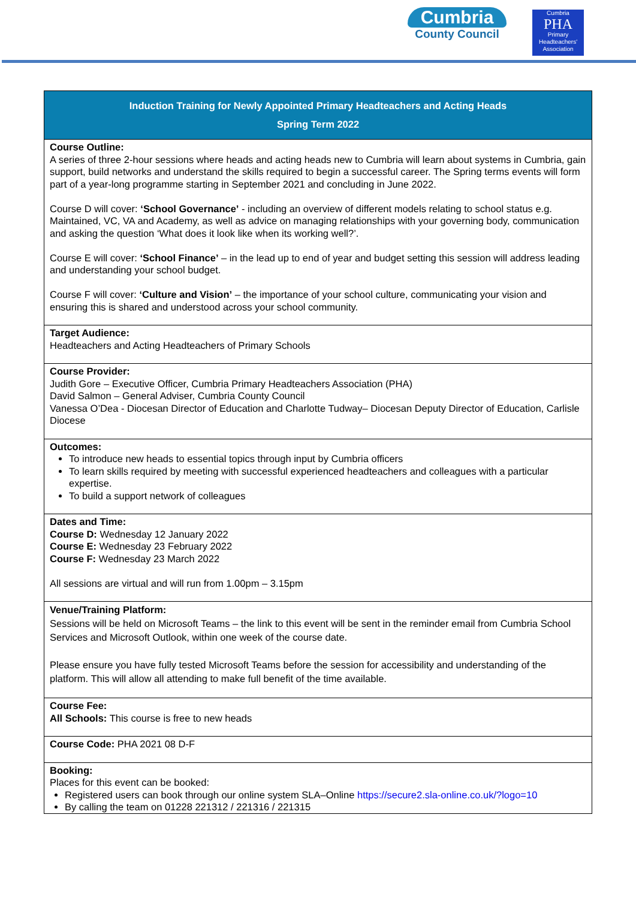Cumbria
County Council
Cumbria
PHA
Primary
Headteachers'
Association
| Induction Training for Newly Appointed Primary Headteachers and Acting Heads Spring Term 2022 |
| --- |
| Course Outline: A series of three 2-hour sessions where heads and acting heads new to Cumbria will learn about systems in Cumbria, gain support, build networks and understand the skills required to begin a successful career. The Spring terms events will form part of a year-long programme starting in September 2021 and concluding in June 2022. Course D will cover: ‘School Governance’ - including an overview of different models relating to school status e.g. Maintained, VC, VA and Academy, as well as advice on managing relationships with your governing body, communication and asking the question ‘What does it look like when its working well?’. Course E will cover: ‘School Finance’ – in the lead up to end of year and budget setting this session will address leading and understanding your school budget. Course F will cover: ‘Culture and Vision’ – the importance of your school culture, communicating your vision and ensuring this is shared and understood across your school community. |
| Target Audience: Headteachers and Acting Headteachers of Primary Schools |
| Course Provider: Judith Gore – Executive Officer, Cumbria Primary Headteachers Association (PHA) David Salmon – General Adviser, Cumbria County Council Vanessa O’Dea - Diocesan Director of Education and Charlotte Tudway– Diocesan Deputy Director of Education, Carlisle Diocese |
| Outcomes: To introduce new heads to essential topics through input by Cumbria officers To learn skills required by meeting with successful experienced headteachers and colleagues with a particular expertise. To build a support network of colleagues |
| Dates and Time: Course D: Wednesday 12 January 2022 Course E: Wednesday 23 February 2022 Course F: Wednesday 23 March 2022 All sessions are virtual and will run from 1.00pm – 3.15pm |
| Venue/Training Platform: Sessions will be held on Microsoft Teams – the link to this event will be sent in the reminder email from Cumbria School Services and Microsoft Outlook, within one week of the course date. Please ensure you have fully tested Microsoft Teams before the session for accessibility and understanding of the platform. This will allow all attending to make full benefit of the time available. |
| Course Fee: All Schools: This course is free to new heads |
| Course Code: PHA 2021 08 D-F |
| Booking: Places for this event can be booked: Registered users can book through our online system SLA–Online https://secure2.sla-online.co.uk/?logo=10 By calling the team on 01228 221312 / 221316 / 221315 |